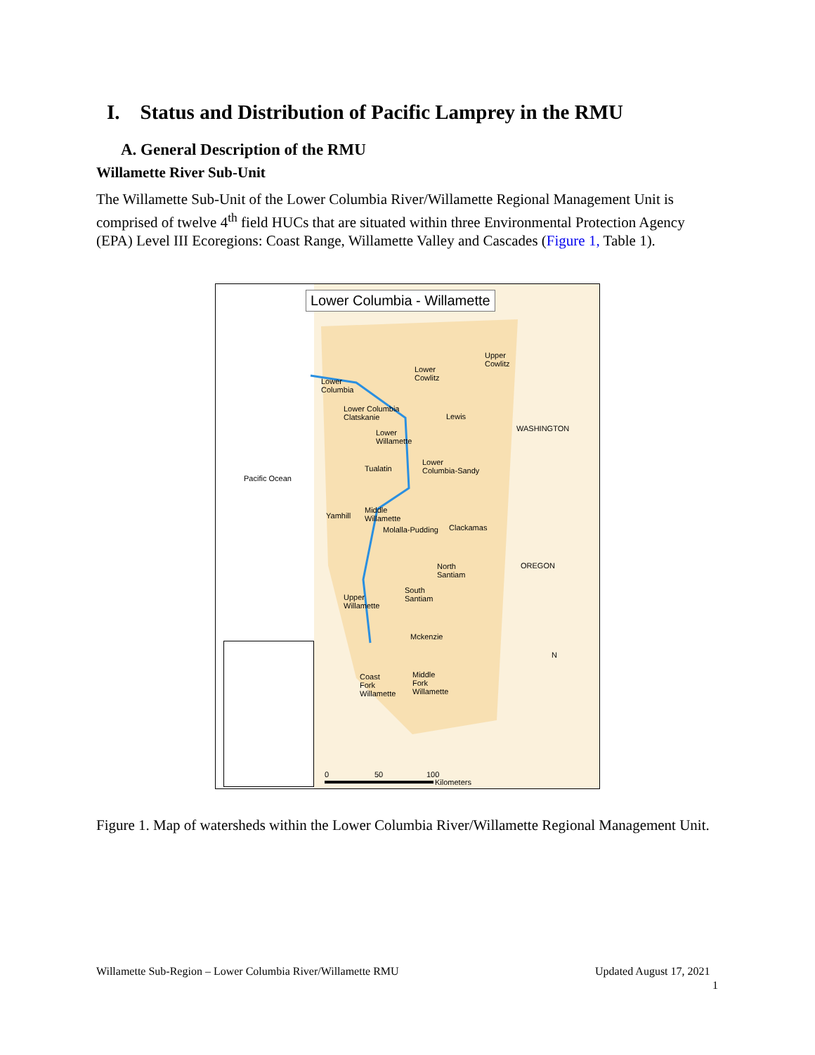I. Status and Distribution of Pacific Lamprey in the RMU
A. General Description of the RMU
Willamette River Sub-Unit
The Willamette Sub-Unit of the Lower Columbia River/Willamette Regional Management Unit is comprised of twelve 4<sup>th</sup> field HUCs that are situated within three Environmental Protection Agency (EPA) Level III Ecoregions: Coast Range, Willamette Valley and Cascades (Figure 1, Table 1).
Lower Columbia - Willamette
Upper
Cowlitz
Lower
Cowlitz Lower
Columbia
Lower Columbia
Clatskanie Lewis
WASHINGTON Lower
Willamette
Tualatin
Lower
Columbia-Sandy
Pacific Ocean
Yamhill
Middle
Willamette
Molalla-Pudding Clackamas
OREGON North
Santiam
South
Santiam Upper
Willamette
Mckenzie
Coast
Fork
Willamette
Middle
Fork
Willamette
N
0 50 100
Kilometers
Figure 1. Map of watersheds within the Lower Columbia River/Willamette Regional Management Unit.
Willamette Sub-Region – Lower Columbia River/Willamette RMU
Updated August 17, 2021
1